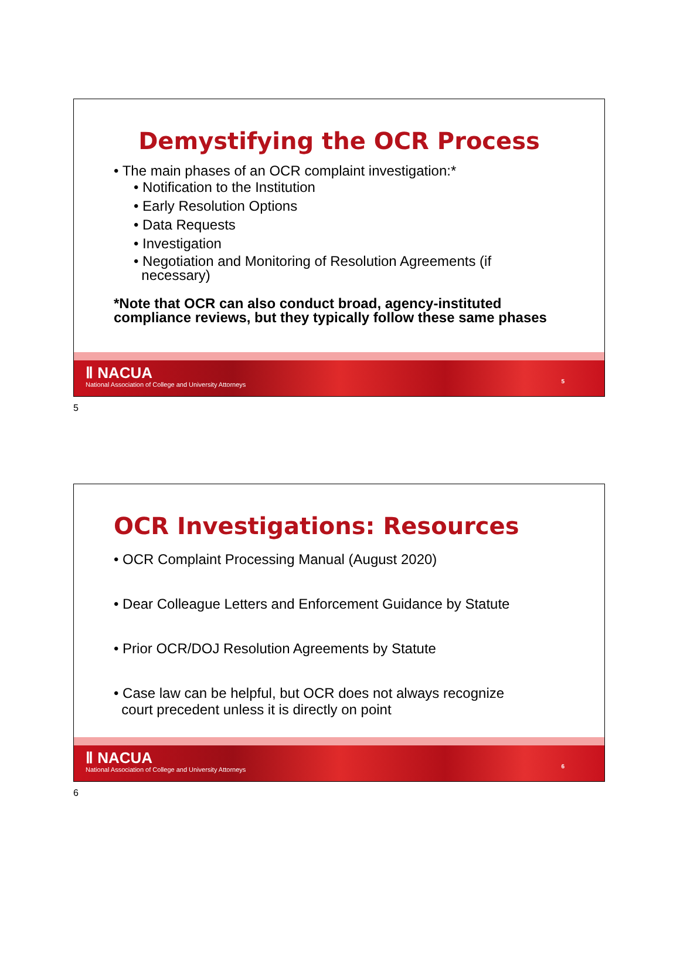Demystifying the OCR Process
• The main phases of an OCR complaint investigation:*
• Notification to the Institution
• Early Resolution Options
• Data Requests
• Investigation
• Negotiation and Monitoring of Resolution Agreements (if
necessary)
*Note that OCR can also conduct broad, agency-instituted compliance reviews, but they typically follow these same phases
Ⅱ NACUA
National Association of College and University Attorneys
5
5
OCR Investigations: Resources
• OCR Complaint Processing Manual (August 2020)
• Dear Colleague Letters and Enforcement Guidance by Statute
• Prior OCR/DOJ Resolution Agreements by Statute
• Case law can be helpful, but OCR does not always recognize
court precedent unless it is directly on point
Ⅱ NACUA
National Association of College and University Attorneys
6
6